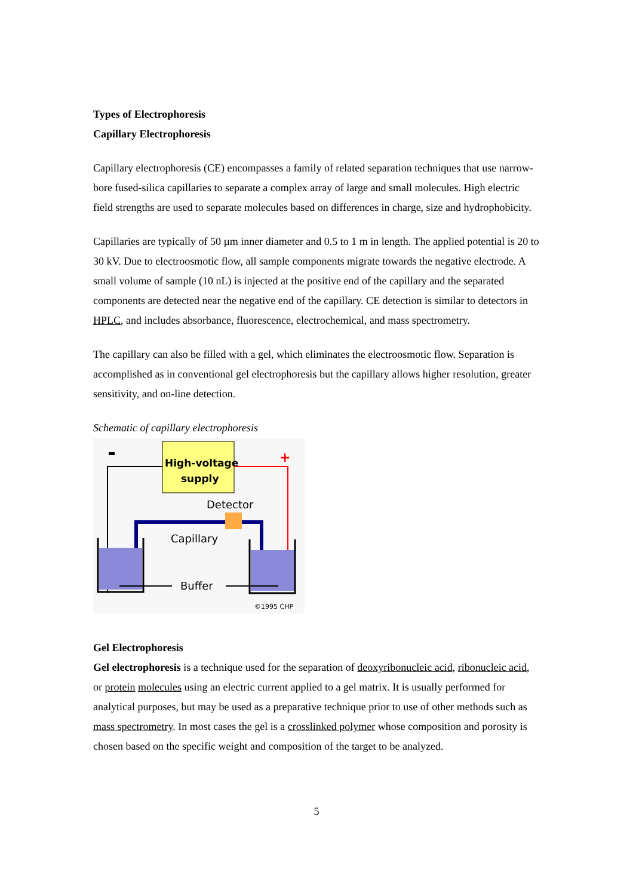Types of Electrophoresis
Capillary Electrophoresis
Capillary electrophoresis (CE) encompasses a family of related separation techniques that use narrow-bore fused-silica capillaries to separate a complex array of large and small molecules. High electric field strengths are used to separate molecules based on differences in charge, size and hydrophobicity.
Capillaries are typically of 50 µm inner diameter and 0.5 to 1 m in length. The applied potential is 20 to 30 kV. Due to electroosmotic flow, all sample components migrate towards the negative electrode. A small volume of sample (10 nL) is injected at the positive end of the capillary and the separated components are detected near the negative end of the capillary. CE detection is similar to detectors in HPLC, and includes absorbance, fluorescence, electrochemical, and mass spectrometry.
The capillary can also be filled with a gel, which eliminates the electroosmotic flow. Separation is accomplished as in conventional gel electrophoresis but the capillary allows higher resolution, greater sensitivity, and on-line detection.
Schematic of capillary electrophoresis
+
High-voltage
supply
Detector
Capillary
Buffer
©1995 CHP
Gel Electrophoresis
Gel electrophoresis is a technique used for the separation of deoxyribonucleic acid, ribonucleic acid, or protein molecules using an electric current applied to a gel matrix. It is usually performed for analytical purposes, but may be used as a preparative technique prior to use of other methods such as mass spectrometry. In most cases the gel is a crosslinked polymer whose composition and porosity is chosen based on the specific weight and composition of the target to be analyzed.
5